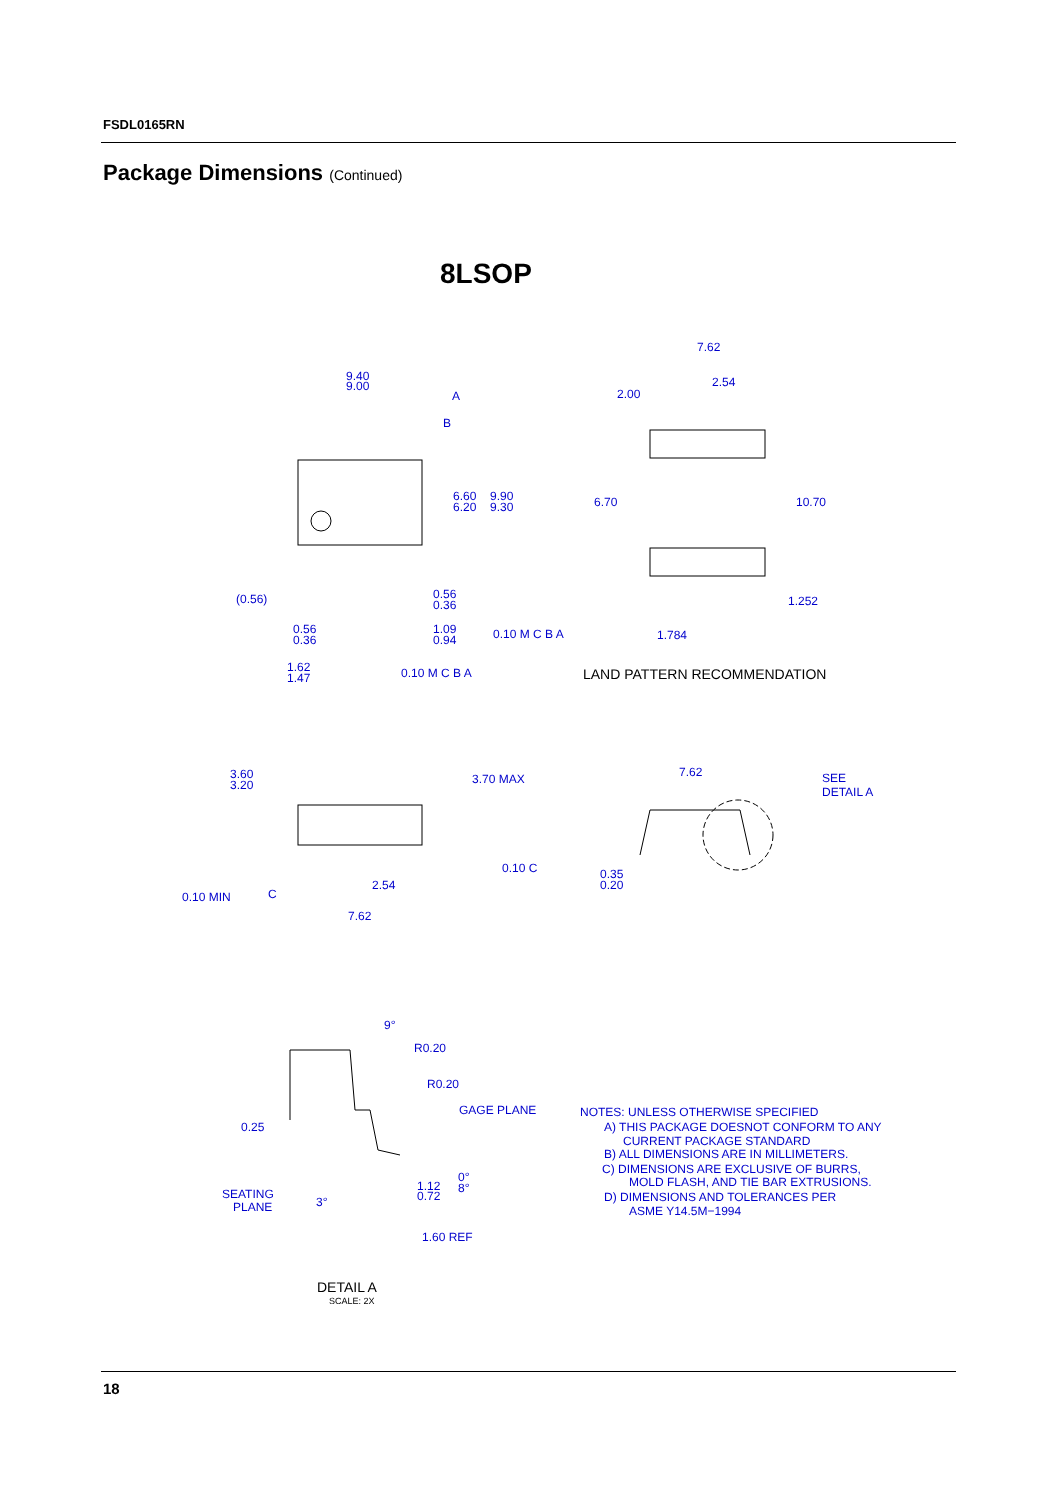FSDL0165RN
Package Dimensions (Continued)
8LSOP
9.40
9.00
A
B
6.60
6.20
9.90
9.30
(0.56)
0.56
0.36
0.56
0.36
1.09
0.94
0.10 M C B A
1.62
1.47
0.10 M C B A
7.62
2.00
2.54
6.70
10.70
1.252
1.784
LAND PATTERN RECOMMENDATION
3.60
3.20
3.70 MAX
0.10 MIN
C
2.54
7.62
0.10 C
7.62
SEE
DETAIL A
0.35
0.20
9°
R0.20
R0.20
GAGE PLANE
0.25
SEATING
PLANE
3°
1.12
0.72
0°
8°
1.60 REF
NOTES: UNLESS OTHERWISE SPECIFIED
A) THIS PACKAGE DOESNOT CONFORM TO ANY
CURRENT PACKAGE STANDARD
B) ALL DIMENSIONS ARE IN MILLIMETERS.
C) DIMENSIONS ARE EXCLUSIVE OF BURRS,
MOLD FLASH, AND TIE BAR EXTRUSIONS.
D) DIMENSIONS AND TOLERANCES PER
ASME Y14.5M−1994
DETAIL A
SCALE: 2X
18